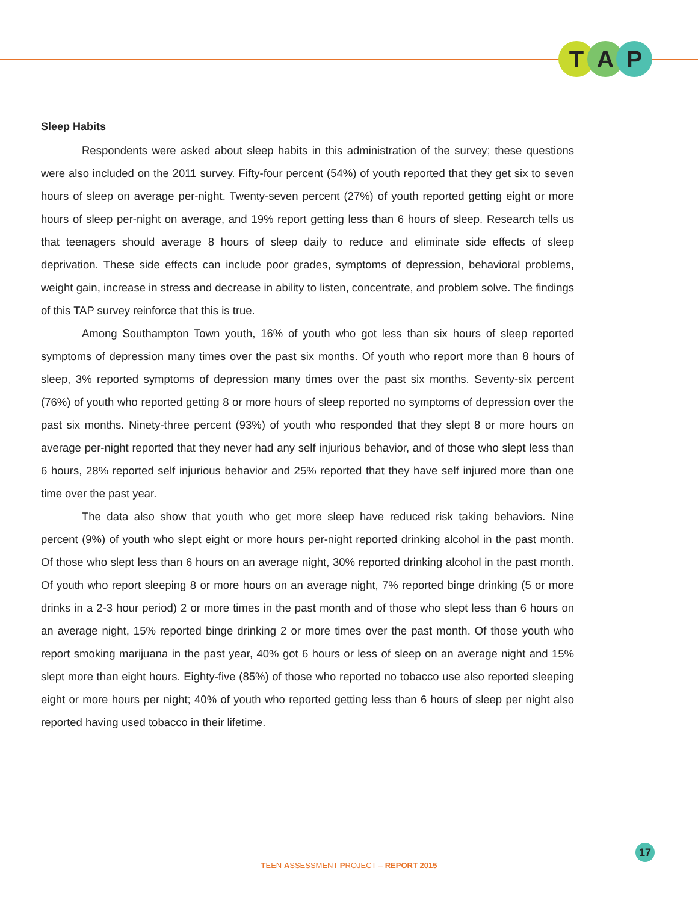T A P
Sleep Habits
Respondents were asked about sleep habits in this administration of the survey; these questions were also included on the 2011 survey. Fifty-four percent (54%) of youth reported that they get six to seven hours of sleep on average per-night. Twenty-seven percent (27%) of youth reported getting eight or more hours of sleep per-night on average, and 19% report getting less than 6 hours of sleep. Research tells us that teenagers should average 8 hours of sleep daily to reduce and eliminate side effects of sleep deprivation. These side effects can include poor grades, symptoms of depression, behavioral problems, weight gain, increase in stress and decrease in ability to listen, concentrate, and problem solve. The findings of this TAP survey reinforce that this is true.
Among Southampton Town youth, 16% of youth who got less than six hours of sleep reported symptoms of depression many times over the past six months. Of youth who report more than 8 hours of sleep, 3% reported symptoms of depression many times over the past six months. Seventy-six percent (76%) of youth who reported getting 8 or more hours of sleep reported no symptoms of depression over the past six months. Ninety-three percent (93%) of youth who responded that they slept 8 or more hours on average per-night reported that they never had any self injurious behavior, and of those who slept less than 6 hours, 28% reported self injurious behavior and 25% reported that they have self injured more than one time over the past year.
The data also show that youth who get more sleep have reduced risk taking behaviors. Nine percent (9%) of youth who slept eight or more hours per-night reported drinking alcohol in the past month. Of those who slept less than 6 hours on an average night, 30% reported drinking alcohol in the past month. Of youth who report sleeping 8 or more hours on an average night, 7% reported binge drinking (5 or more drinks in a 2-3 hour period) 2 or more times in the past month and of those who slept less than 6 hours on an average night, 15% reported binge drinking 2 or more times over the past month. Of those youth who report smoking marijuana in the past year, 40% got 6 hours or less of sleep on an average night and 15% slept more than eight hours. Eighty-five (85%) of those who reported no tobacco use also reported sleeping eight or more hours per night; 40% of youth who reported getting less than 6 hours of sleep per night also reported having used tobacco in their lifetime.
17
TEEN ASSESSMENT PROJECT – REPORT 2015